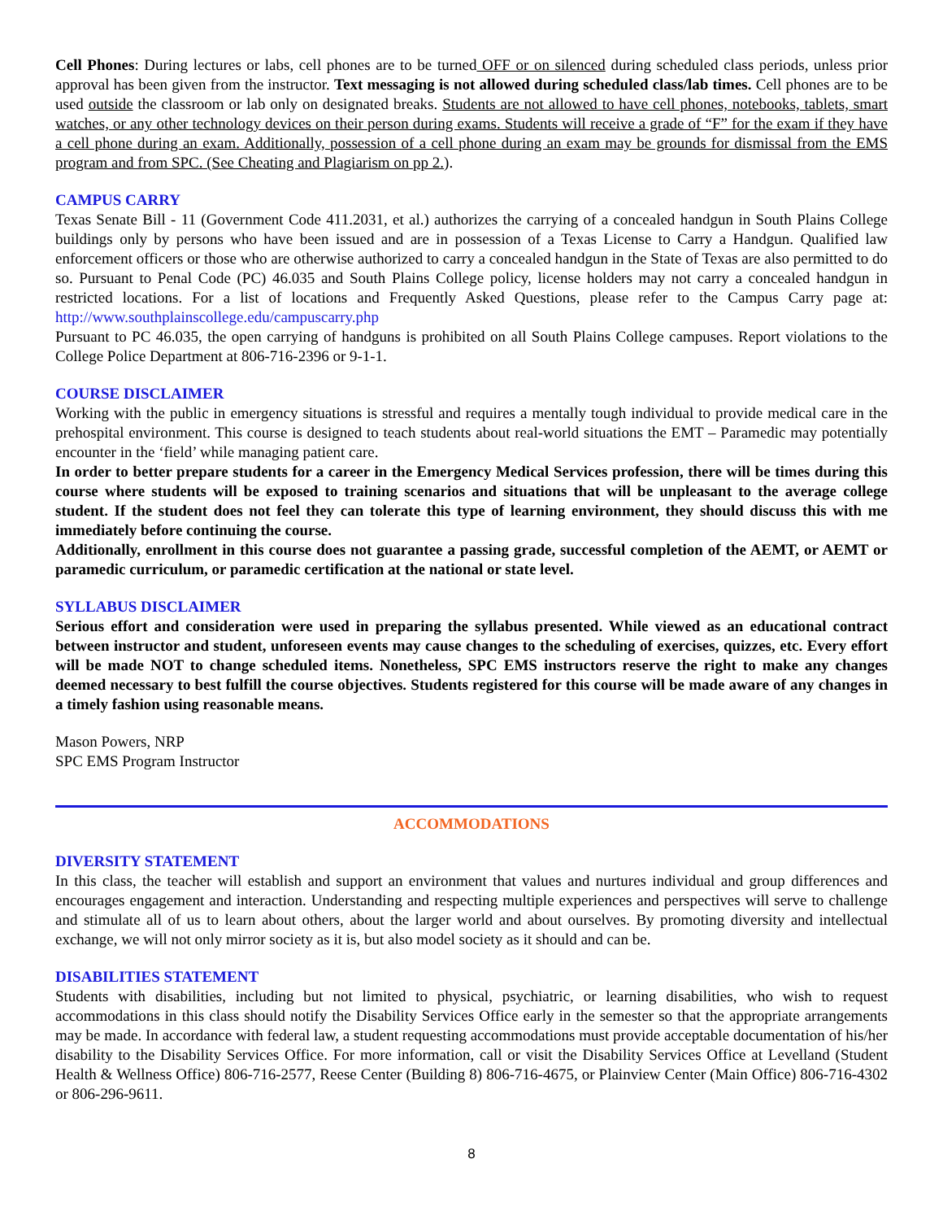Cell Phones: During lectures or labs, cell phones are to be turned OFF or on silenced during scheduled class periods, unless prior approval has been given from the instructor. Text messaging is not allowed during scheduled class/lab times. Cell phones are to be used outside the classroom or lab only on designated breaks. Students are not allowed to have cell phones, notebooks, tablets, smart watches, or any other technology devices on their person during exams. Students will receive a grade of “F” for the exam if they have a cell phone during an exam. Additionally, possession of a cell phone during an exam may be grounds for dismissal from the EMS program and from SPC. (See Cheating and Plagiarism on pp 2.).
CAMPUS CARRY
Texas Senate Bill - 11 (Government Code 411.2031, et al.) authorizes the carrying of a concealed handgun in South Plains College buildings only by persons who have been issued and are in possession of a Texas License to Carry a Handgun. Qualified law enforcement officers or those who are otherwise authorized to carry a concealed handgun in the State of Texas are also permitted to do so. Pursuant to Penal Code (PC) 46.035 and South Plains College policy, license holders may not carry a concealed handgun in restricted locations. For a list of locations and Frequently Asked Questions, please refer to the Campus Carry page at: http://www.southplainscollege.edu/campuscarry.php
Pursuant to PC 46.035, the open carrying of handguns is prohibited on all South Plains College campuses. Report violations to the College Police Department at 806-716-2396 or 9-1-1.
COURSE DISCLAIMER
Working with the public in emergency situations is stressful and requires a mentally tough individual to provide medical care in the prehospital environment. This course is designed to teach students about real-world situations the EMT – Paramedic may potentially encounter in the ‘field’ while managing patient care.
In order to better prepare students for a career in the Emergency Medical Services profession, there will be times during this course where students will be exposed to training scenarios and situations that will be unpleasant to the average college student. If the student does not feel they can tolerate this type of learning environment, they should discuss this with me immediately before continuing the course.
Additionally, enrollment in this course does not guarantee a passing grade, successful completion of the AEMT, or AEMT or paramedic curriculum, or paramedic certification at the national or state level.
SYLLABUS DISCLAIMER
Serious effort and consideration were used in preparing the syllabus presented. While viewed as an educational contract between instructor and student, unforeseen events may cause changes to the scheduling of exercises, quizzes, etc. Every effort will be made NOT to change scheduled items. Nonetheless, SPC EMS instructors reserve the right to make any changes deemed necessary to best fulfill the course objectives. Students registered for this course will be made aware of any changes in a timely fashion using reasonable means.
Mason Powers, NRP
SPC EMS Program Instructor
ACCOMMODATIONS
DIVERSITY STATEMENT
In this class, the teacher will establish and support an environment that values and nurtures individual and group differences and encourages engagement and interaction. Understanding and respecting multiple experiences and perspectives will serve to challenge and stimulate all of us to learn about others, about the larger world and about ourselves. By promoting diversity and intellectual exchange, we will not only mirror society as it is, but also model society as it should and can be.
DISABILITIES STATEMENT
Students with disabilities, including but not limited to physical, psychiatric, or learning disabilities, who wish to request accommodations in this class should notify the Disability Services Office early in the semester so that the appropriate arrangements may be made. In accordance with federal law, a student requesting accommodations must provide acceptable documentation of his/her disability to the Disability Services Office. For more information, call or visit the Disability Services Office at Levelland (Student Health & Wellness Office) 806-716-2577, Reese Center (Building 8) 806-716-4675, or Plainview Center (Main Office) 806-716-4302 or 806-296-9611.
8